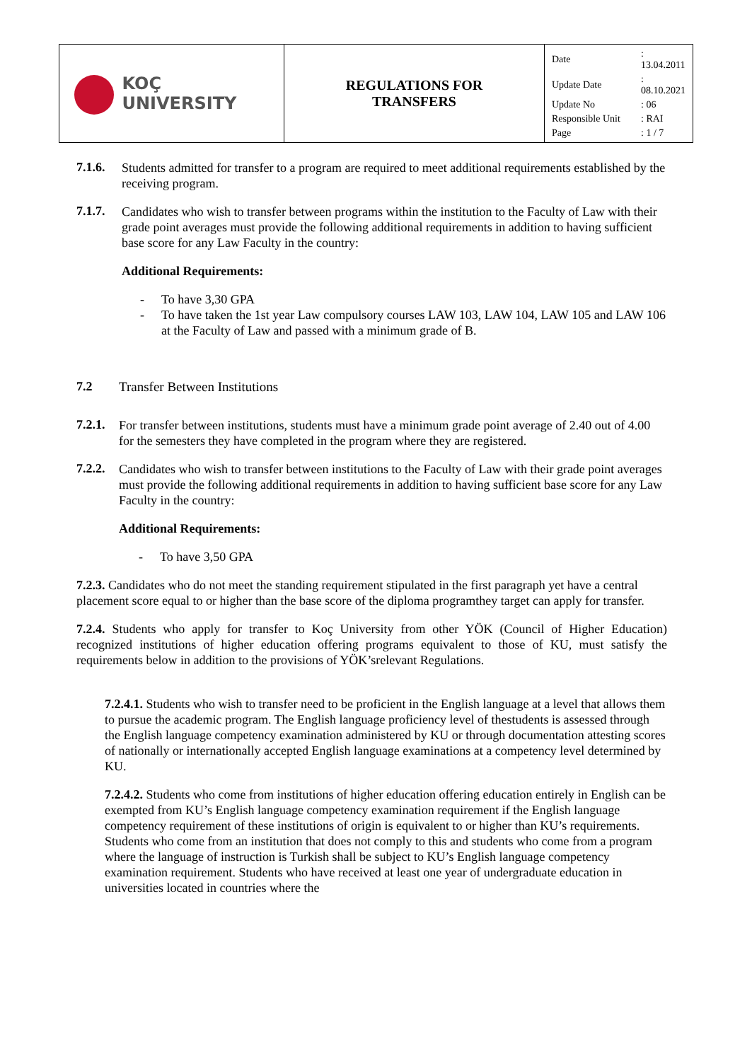| KOÇ UNIVERSITY | REGULATIONS FOR TRANSFERS | / Date / : 13.04.2011 / / Update Date / : 08.10.2021 / / Update No / : 06 / / Responsible Unit / : RAI / / Page / : 1 / 7 / |
7.1.6.
Students admitted for transfer to a program are required to meet additional requirements established by the receiving program.
7.1.7.
Candidates who wish to transfer between programs within the institution to the Faculty of Law with their grade point averages must provide the following additional requirements in addition to having sufficient base score for any Law Faculty in the country:
Additional Requirements:
- To have 3,30 GPA
- To have taken the 1st year Law compulsory courses LAW 103, LAW 104, LAW 105 and LAW 106 at the Faculty of Law and passed with a minimum grade of B.
7.2
Transfer Between Institutions
7.2.1.
For transfer between institutions, students must have a minimum grade point average of 2.40 out of 4.00 for the semesters they have completed in the program where they are registered.
7.2.2.
Candidates who wish to transfer between institutions to the Faculty of Law with their grade point averages must provide the following additional requirements in addition to having sufficient base score for any Law Faculty in the country:
Additional Requirements:
- To have 3,50 GPA
7.2.3. Candidates who do not meet the standing requirement stipulated in the first paragraph yet have a central placement score equal to or higher than the base score of the diploma programthey target can apply for transfer.
7.2.4. Students who apply for transfer to Koç University from other YÖK (Council of Higher Education) recognized institutions of higher education offering programs equivalent to those of KU, must satisfy the requirements below in addition to the provisions of YÖK’srelevant Regulations.
7.2.4.1. Students who wish to transfer need to be proficient in the English language at a level that allows them to pursue the academic program. The English language proficiency level of thestudents is assessed through the English language competency examination administered by KU or through documentation attesting scores of nationally or internationally accepted English language examinations at a competency level determined by KU.
7.2.4.2. Students who come from institutions of higher education offering education entirely in English can be exempted from KU’s English language competency examination requirement if the English language competency requirement of these institutions of origin is equivalent to or higher than KU’s requirements. Students who come from an institution that does not comply to this and students who come from a program where the language of instruction is Turkish shall be subject to KU’s English language competency examination requirement. Students who have received at least one year of undergraduate education in universities located in countries where the